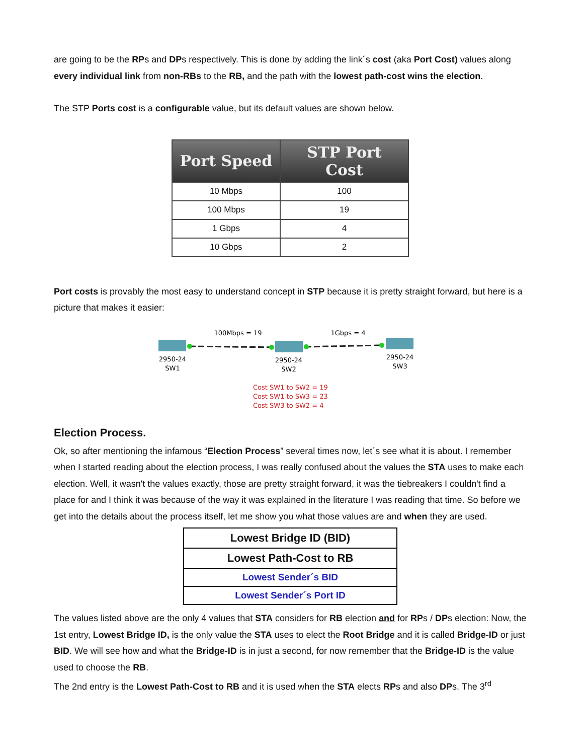are going to be the RPs and DPs respectively. This is done by adding the link´s cost (aka Port Cost) values along every individual link from non-RBs to the RB, and the path with the lowest path-cost wins the election.
The STP Ports cost is a configurable value, but its default values are shown below.
| Port Speed | STP Port Cost |
| --- | --- |
| 10 Mbps | 100 |
| 100 Mbps | 19 |
| 1 Gbps | 4 |
| 10 Gbps | 2 |
Port costs is provably the most easy to understand concept in STP because it is pretty straight forward, but here is a picture that makes it easier:
100Mbps = 19
1Gbps = 4
2950-24
SW1
2950-24
SW2
2950-24
SW3
Cost SW1 to SW2 = 19
Cost SW1 to SW3 = 23
Cost SW3 to SW2 = 4
Election Process.
Ok, so after mentioning the infamous “Election Process” several times now, let´s see what it is about. I remember when I started reading about the election process, I was really confused about the values the STA uses to make each election. Well, it wasn't the values exactly, those are pretty straight forward, it was the tiebreakers I couldn't find a place for and I think it was because of the way it was explained in the literature I was reading that time. So before we get into the details about the process itself, let me show you what those values are and when they are used.
| Lowest Bridge ID (BID) |
| Lowest Path-Cost to RB |
| Lowest Sender´s BID |
| Lowest Sender´s Port ID |
The values listed above are the only 4 values that STA considers for RB election and for RPs / DPs election: Now, the 1st entry, Lowest Bridge ID, is the only value the STA uses to elect the Root Bridge and it is called Bridge-ID or just BID. We will see how and what the Bridge-ID is in just a second, for now remember that the Bridge-ID is the value used to choose the RB.
The 2nd entry is the Lowest Path-Cost to RB and it is used when the STA elects RPs and also DPs. The 3<sup>rd</sup>